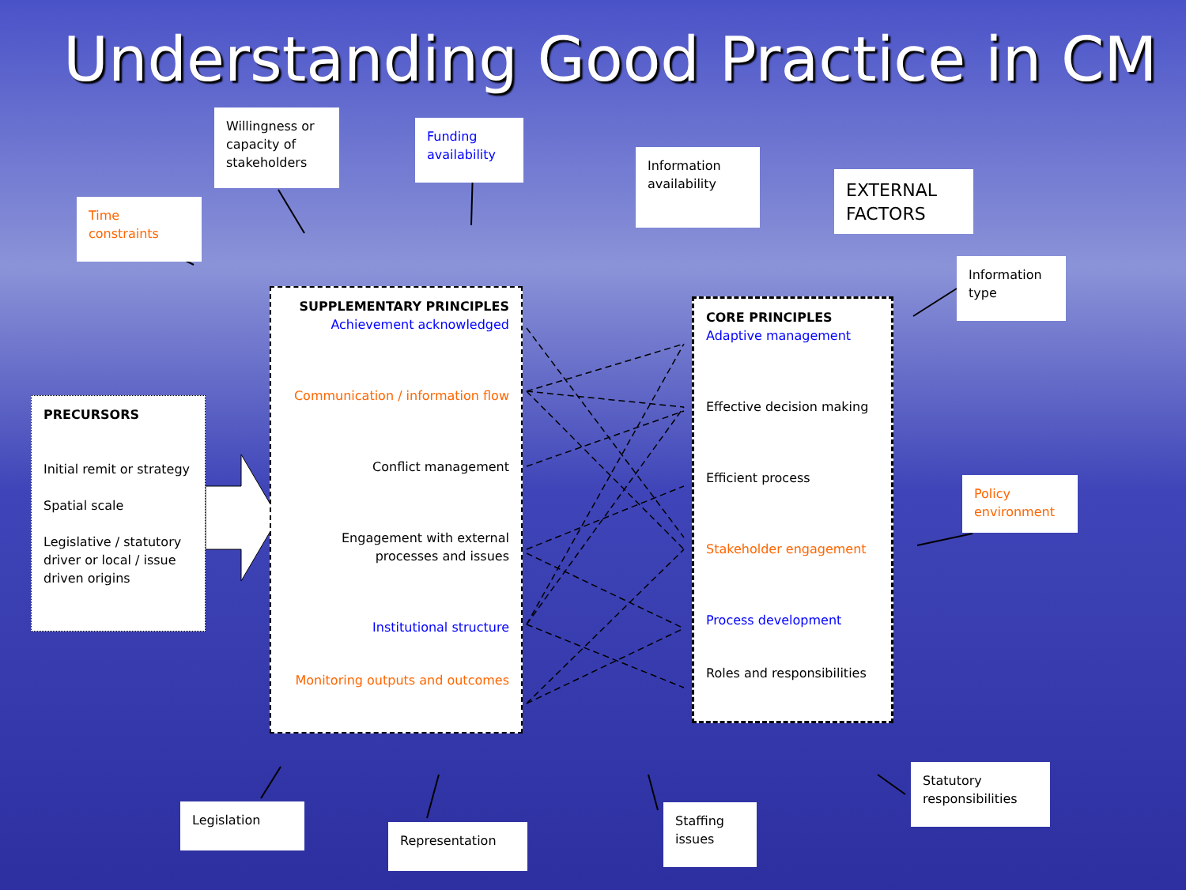Understanding Good Practice in CM
Time constraints
Willingness or capacity of stakeholders
Funding availability
Information availability
EXTERNAL FACTORS
Information type
Policy environment
PRECURSORS
Initial remit or strategy
Spatial scale
Legislative / statutory driver or local / issue driven origins
SUPPLEMENTARY PRINCIPLES
Achievement acknowledged
Communication / information flow
Conflict management
Engagement with external processes and issues
Institutional structure
Monitoring outputs and outcomes
CORE PRINCIPLES
Adaptive management
Effective decision making
Efficient process
Stakeholder engagement
Process development
Roles and responsibilities
Legislation
Representation
Staffing issues
Statutory responsibilities